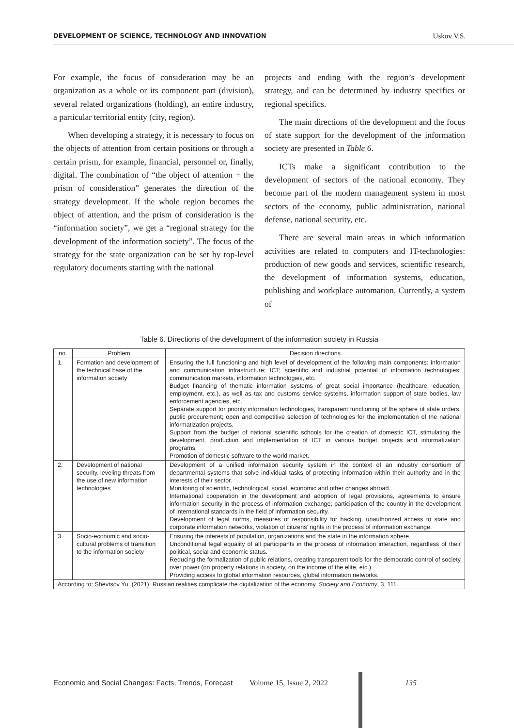DEVELOPMENT OF SCIENCE, TECHNOLOGY AND INNOVATION Uskov V.S.
For example, the focus of consideration may be an organization as a whole or its component part (division), several related organizations (holding), an entire industry, a particular territorial entity (city, region).
When developing a strategy, it is necessary to focus on the objects of attention from certain positions or through a certain prism, for example, financial, personnel or, finally, digital. The combination of “the object of attention + the prism of consideration” generates the direction of the strategy development. If the whole region becomes the object of attention, and the prism of consideration is the “information society”, we get a “regional strategy for the development of the information society”. The focus of the strategy for the state organization can be set by top-level regulatory documents starting with the national
projects and ending with the region’s development strategy, and can be determined by industry specifics or regional specifics.
The main directions of the development and the focus of state support for the development of the information society are presented in Table 6.
ICTs make a significant contribution to the development of sectors of the national economy. They become part of the modern management system in most sectors of the economy, public administration, national defense, national security, etc.
There are several main areas in which information activities are related to computers and IT-technologies: production of new goods and services, scientific research, the development of information systems, education, publishing and workplace automation. Currently, a system of
Table 6. Directions of the development of the information society in Russia
| no. | Problem | Decision directions |
| --- | --- | --- |
| 1. | Formation and development of the technical base of the information society | Ensuring the full functioning and high level of development of the following main components: information and communication infrastructure; ICT; scientific and industrial potential of information technologies; communication markets, information technologies, etc. Budget financing of thematic information systems of great social importance (healthcare, education, employment, etc.), as well as tax and customs service systems, information support of state bodies, law enforcement agencies, etc. Separate support for priority information technologies, transparent functioning of the sphere of state orders, public procurement; open and competitive selection of technologies for the implementation of the national informatization projects. Support from the budget of national scientific schools for the creation of domestic ICT, stimulating the development, production and implementation of ICT in various budget projects and informatization programs. Promotion of domestic software to the world market. |
| 2. | Development of national security, leveling threats from the use of new information technologies | Development of a unified information security system in the context of an industry consortium of departmental systems that solve individual tasks of protecting information within their authority and in the interests of their sector. Monitoring of scientific, technological, social, economic and other changes abroad. International cooperation in the development and adoption of legal provisions, agreements to ensure information security in the process of information exchange; participation of the country in the development of international standards in the field of information security. Development of legal norms, measures of responsibility for hacking, unauthorized access to state and corporate information networks, violation of citizens’ rights in the process of information exchange. |
| 3. | Socio-economic and socio-cultural problems of transition to the information society | Ensuring the interests of population, organizations and the state in the information sphere. Unconditional legal equality of all participants in the process of information interaction, regardless of their political, social and economic status. Reducing the formalization of public relations, creating transparent tools for the democratic control of society over power (on property relations in society, on the income of the elite, etc.). Providing access to global information resources, global information networks. |
| According to: Shevtsov Yu. (2021). Russian realities complicate the digitalization of the economy. Society and Economy , 3, 111. | | |
Economic and Social Changes: Facts, Trends, Forecast Volume 15, Issue 2, 2022 135